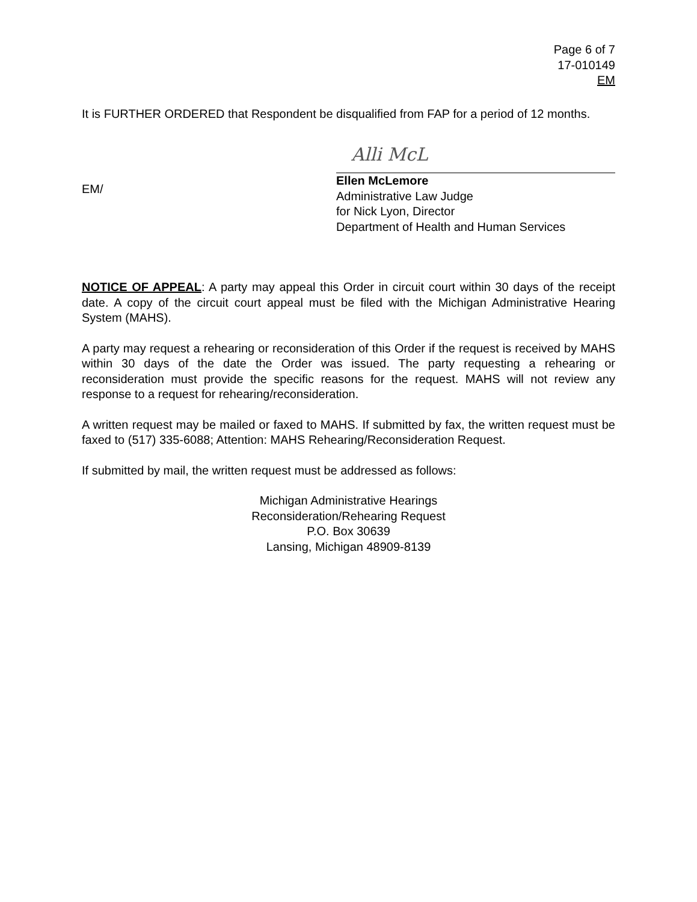Page 6 of 7
17-010149
EM
It is FURTHER ORDERED that Respondent be disqualified from FAP for a period of 12 months.
EM/
Alli McL
Ellen McLemore
Administrative Law Judge
for Nick Lyon, Director
Department of Health and Human Services
NOTICE OF APPEAL: A party may appeal this Order in circuit court within 30 days of the receipt date. A copy of the circuit court appeal must be filed with the Michigan Administrative Hearing System (MAHS).
A party may request a rehearing or reconsideration of this Order if the request is received by MAHS within 30 days of the date the Order was issued. The party requesting a rehearing or reconsideration must provide the specific reasons for the request. MAHS will not review any response to a request for rehearing/reconsideration.
A written request may be mailed or faxed to MAHS. If submitted by fax, the written request must be faxed to (517) 335-6088; Attention: MAHS Rehearing/Reconsideration Request.
If submitted by mail, the written request must be addressed as follows:
Michigan Administrative Hearings
Reconsideration/Rehearing Request
P.O. Box 30639
Lansing, Michigan 48909-8139